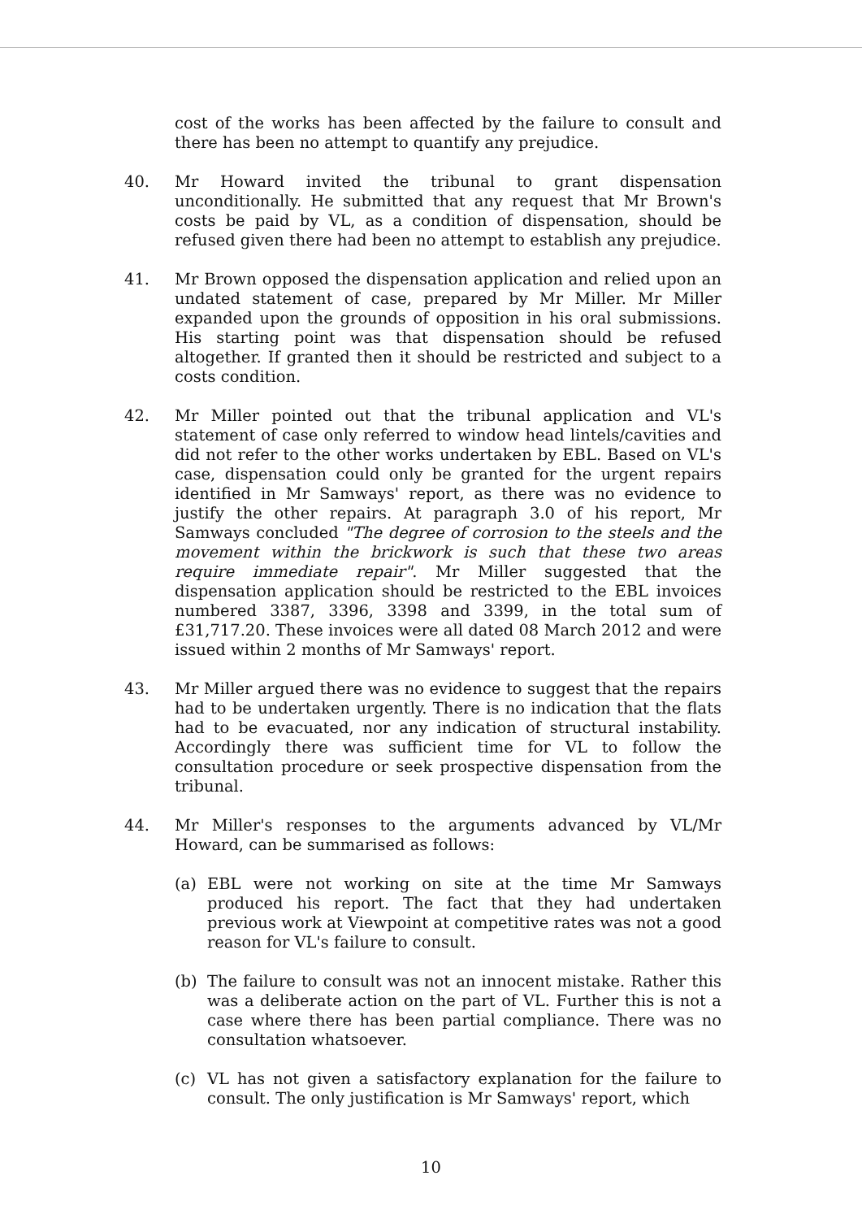cost of the works has been affected by the failure to consult and there has been no attempt to quantify any prejudice.
40. Mr Howard invited the tribunal to grant dispensation unconditionally. He submitted that any request that Mr Brown's costs be paid by VL, as a condition of dispensation, should be refused given there had been no attempt to establish any prejudice.
41. Mr Brown opposed the dispensation application and relied upon an undated statement of case, prepared by Mr Miller. Mr Miller expanded upon the grounds of opposition in his oral submissions. His starting point was that dispensation should be refused altogether. If granted then it should be restricted and subject to a costs condition.
42. Mr Miller pointed out that the tribunal application and VL's statement of case only referred to window head lintels/cavities and did not refer to the other works undertaken by EBL. Based on VL's case, dispensation could only be granted for the urgent repairs identified in Mr Samways' report, as there was no evidence to justify the other repairs. At paragraph 3.0 of his report, Mr Samways concluded "The degree of corrosion to the steels and the movement within the brickwork is such that these two areas require immediate repair". Mr Miller suggested that the dispensation application should be restricted to the EBL invoices numbered 3387, 3396, 3398 and 3399, in the total sum of £31,717.20. These invoices were all dated 08 March 2012 and were issued within 2 months of Mr Samways' report.
43. Mr Miller argued there was no evidence to suggest that the repairs had to be undertaken urgently. There is no indication that the flats had to be evacuated, nor any indication of structural instability. Accordingly there was sufficient time for VL to follow the consultation procedure or seek prospective dispensation from the tribunal.
44. Mr Miller's responses to the arguments advanced by VL/Mr Howard, can be summarised as follows:
(a) EBL were not working on site at the time Mr Samways produced his report. The fact that they had undertaken previous work at Viewpoint at competitive rates was not a good reason for VL's failure to consult.
(b) The failure to consult was not an innocent mistake. Rather this was a deliberate action on the part of VL. Further this is not a case where there has been partial compliance. There was no consultation whatsoever.
(c) VL has not given a satisfactory explanation for the failure to consult. The only justification is Mr Samways' report, which
10